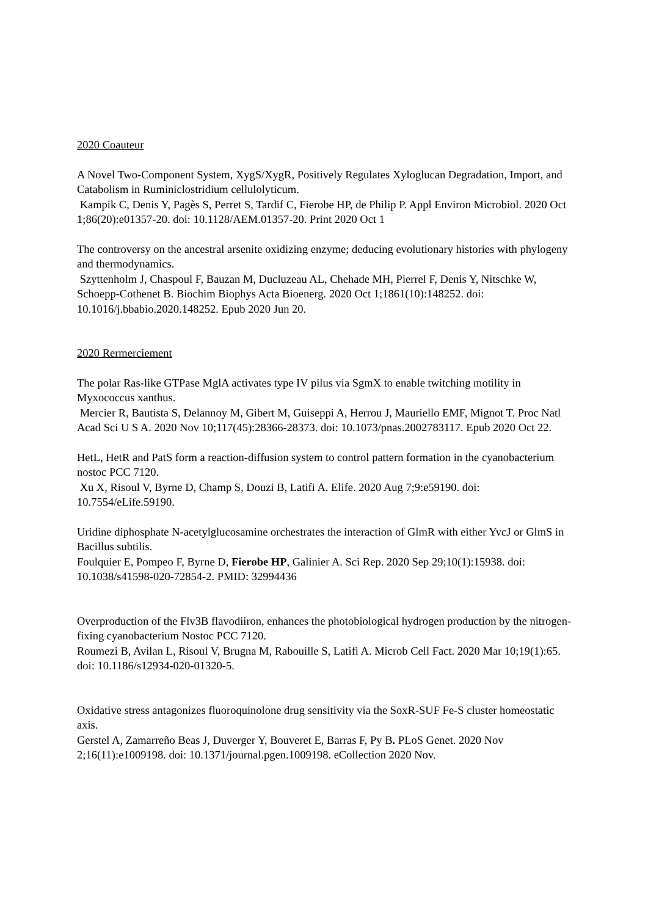2020 Coauteur
A Novel Two-Component System, XygS/XygR, Positively Regulates Xyloglucan Degradation, Import, and Catabolism in Ruminiclostridium cellulolyticum.
Kampik C, Denis Y, Pagès S, Perret S, Tardif C, Fierobe HP, de Philip P. Appl Environ Microbiol. 2020 Oct 1;86(20):e01357-20. doi: 10.1128/AEM.01357-20. Print 2020 Oct 1
The controversy on the ancestral arsenite oxidizing enzyme; deducing evolutionary histories with phylogeny and thermodynamics.
Szyttenholm J, Chaspoul F, Bauzan M, Ducluzeau AL, Chehade MH, Pierrel F, Denis Y, Nitschke W, Schoepp-Cothenet B. Biochim Biophys Acta Bioenerg. 2020 Oct 1;1861(10):148252. doi: 10.1016/j.bbabio.2020.148252. Epub 2020 Jun 20.
2020 Rermerciement
The polar Ras-like GTPase MglA activates type IV pilus via SgmX to enable twitching motility in Myxococcus xanthus.
Mercier R, Bautista S, Delannoy M, Gibert M, Guiseppi A, Herrou J, Mauriello EMF, Mignot T. Proc Natl Acad Sci U S A. 2020 Nov 10;117(45):28366-28373. doi: 10.1073/pnas.2002783117. Epub 2020 Oct 22.
HetL, HetR and PatS form a reaction-diffusion system to control pattern formation in the cyanobacterium nostoc PCC 7120.
Xu X, Risoul V, Byrne D, Champ S, Douzi B, Latifi A. Elife. 2020 Aug 7;9:e59190. doi: 10.7554/eLife.59190.
Uridine diphosphate N-acetylglucosamine orchestrates the interaction of GlmR with either YvcJ or GlmS in Bacillus subtilis.
Foulquier E, Pompeo F, Byrne D, Fierobe HP, Galinier A. Sci Rep. 2020 Sep 29;10(1):15938. doi: 10.1038/s41598-020-72854-2. PMID: 32994436
Overproduction of the Flv3B flavodiiron, enhances the photobiological hydrogen production by the nitrogen-fixing cyanobacterium Nostoc PCC 7120.
Roumezi B, Avilan L, Risoul V, Brugna M, Rabouille S, Latifi A. Microb Cell Fact. 2020 Mar 10;19(1):65. doi: 10.1186/s12934-020-01320-5.
Oxidative stress antagonizes fluoroquinolone drug sensitivity via the SoxR-SUF Fe-S cluster homeostatic axis.
Gerstel A, Zamarreño Beas J, Duverger Y, Bouveret E, Barras F, Py B. PLoS Genet. 2020 Nov 2;16(11):e1009198. doi: 10.1371/journal.pgen.1009198. eCollection 2020 Nov.